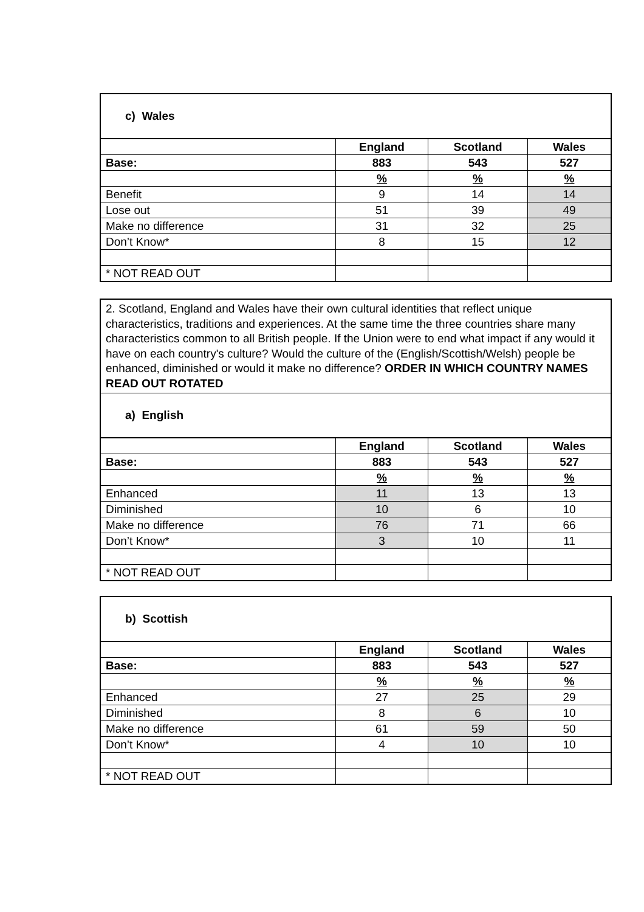| c) Wales | | | |
| | England | Scotland | Wales |
| Base: | 883 | 543 | 527 |
| | % | % | % |
| Benefit | 9 | 14 | 14 |
| Lose out | 51 | 39 | 49 |
| Make no difference | 31 | 32 | 25 |
| Don’t Know* | 8 | 15 | 12 |
| * NOT READ OUT | | | |
| 2. Scotland, England and Wales have their own cultural identities that reflect unique characteristics, traditions and experiences. At the same time the three countries share many characteristics common to all British people. If the Union were to end what impact if any would it have on each country's culture? Would the culture of the (English/Scottish/Welsh) people be enhanced, diminished or would it make no difference? ORDER IN WHICH COUNTRY NAMES READ OUT ROTATED | | | |
| a) English | | | |
| | England | Scotland | Wales |
| Base: | 883 | 543 | 527 |
| | % | % | % |
| Enhanced | 11 | 13 | 13 |
| Diminished | 10 | 6 | 10 |
| Make no difference | 76 | 71 | 66 |
| Don’t Know* | 3 | 10 | 11 |
| * NOT READ OUT | | | |
| b) Scottish | | | |
| | England | Scotland | Wales |
| Base: | 883 | 543 | 527 |
| | % | % | % |
| Enhanced | 27 | 25 | 29 |
| Diminished | 8 | 6 | 10 |
| Make no difference | 61 | 59 | 50 |
| Don’t Know* | 4 | 10 | 10 |
| * NOT READ OUT | | | |